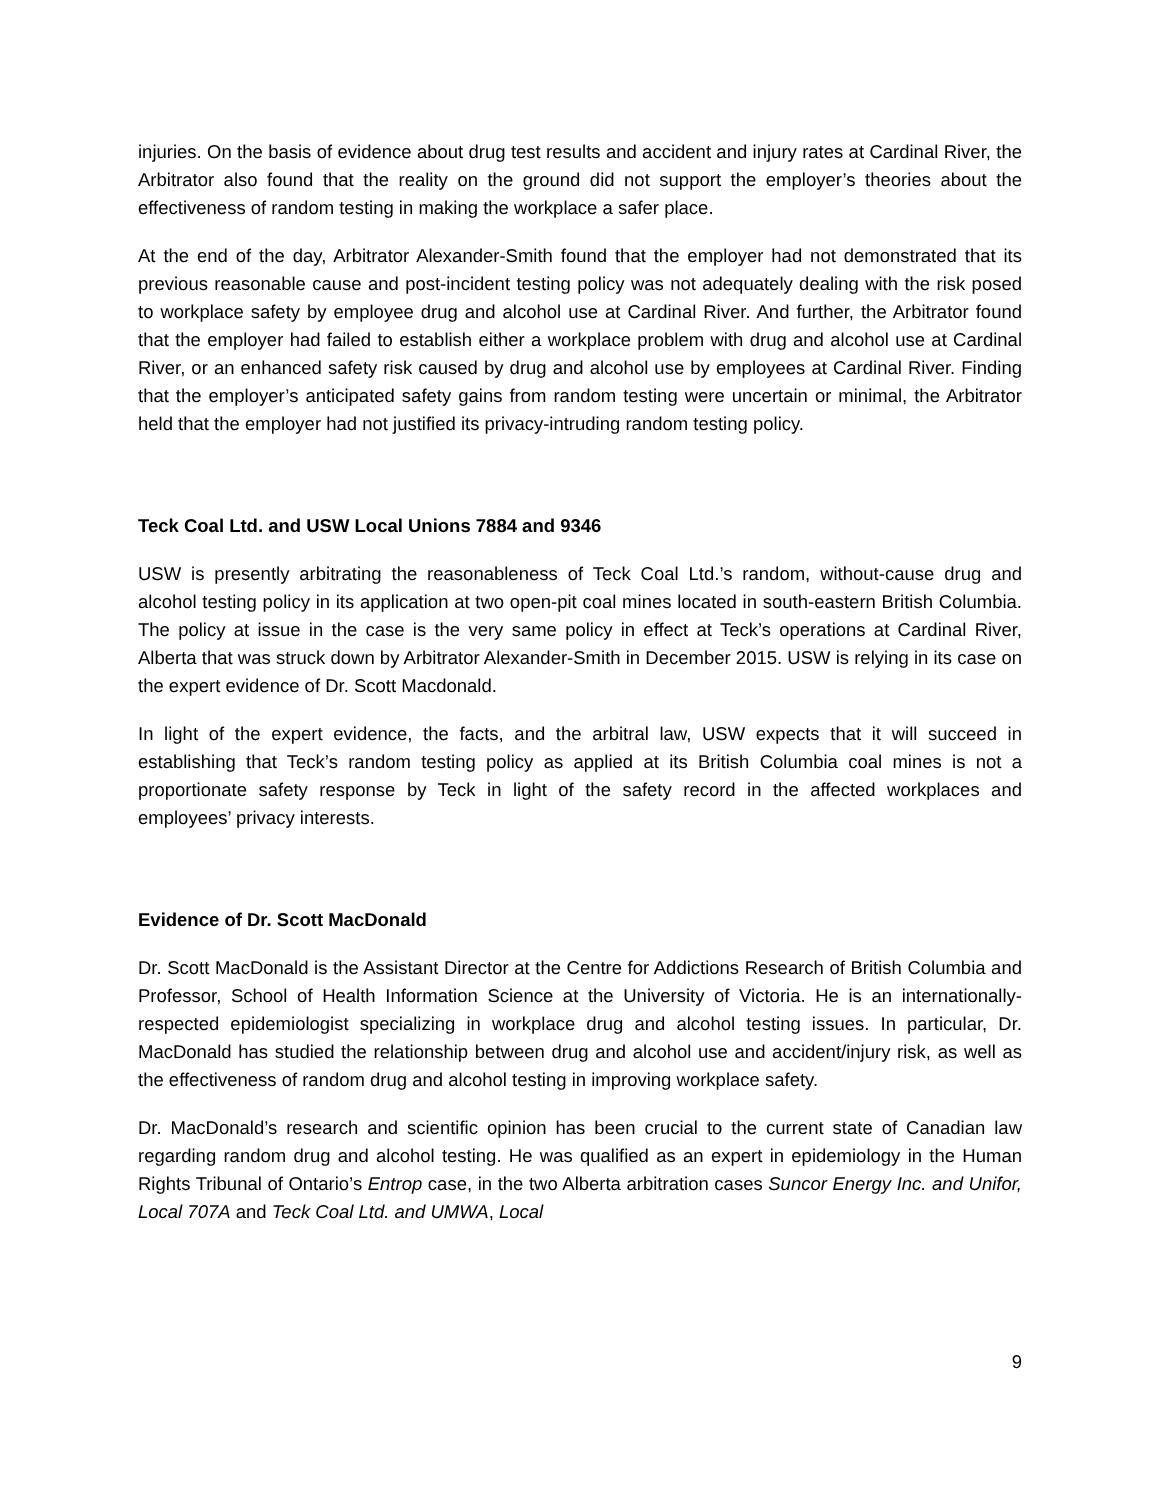injuries. On the basis of evidence about drug test results and accident and injury rates at Cardinal River, the Arbitrator also found that the reality on the ground did not support the employer’s theories about the effectiveness of random testing in making the workplace a safer place.
At the end of the day, Arbitrator Alexander-Smith found that the employer had not demonstrated that its previous reasonable cause and post-incident testing policy was not adequately dealing with the risk posed to workplace safety by employee drug and alcohol use at Cardinal River. And further, the Arbitrator found that the employer had failed to establish either a workplace problem with drug and alcohol use at Cardinal River, or an enhanced safety risk caused by drug and alcohol use by employees at Cardinal River. Finding that the employer’s anticipated safety gains from random testing were uncertain or minimal, the Arbitrator held that the employer had not justified its privacy-intruding random testing policy.
Teck Coal Ltd. and USW Local Unions 7884 and 9346
USW is presently arbitrating the reasonableness of Teck Coal Ltd.’s random, without-cause drug and alcohol testing policy in its application at two open-pit coal mines located in south-eastern British Columbia. The policy at issue in the case is the very same policy in effect at Teck’s operations at Cardinal River, Alberta that was struck down by Arbitrator Alexander-Smith in December 2015. USW is relying in its case on the expert evidence of Dr. Scott Macdonald.
In light of the expert evidence, the facts, and the arbitral law, USW expects that it will succeed in establishing that Teck’s random testing policy as applied at its British Columbia coal mines is not a proportionate safety response by Teck in light of the safety record in the affected workplaces and employees’ privacy interests.
Evidence of Dr. Scott MacDonald
Dr. Scott MacDonald is the Assistant Director at the Centre for Addictions Research of British Columbia and Professor, School of Health Information Science at the University of Victoria. He is an internationally-respected epidemiologist specializing in workplace drug and alcohol testing issues. In particular, Dr. MacDonald has studied the relationship between drug and alcohol use and accident/injury risk, as well as the effectiveness of random drug and alcohol testing in improving workplace safety.
Dr. MacDonald’s research and scientific opinion has been crucial to the current state of Canadian law regarding random drug and alcohol testing. He was qualified as an expert in epidemiology in the Human Rights Tribunal of Ontario’s Entrop case, in the two Alberta arbitration cases Suncor Energy Inc. and Unifor, Local 707A and Teck Coal Ltd. and UMWA, Local
9